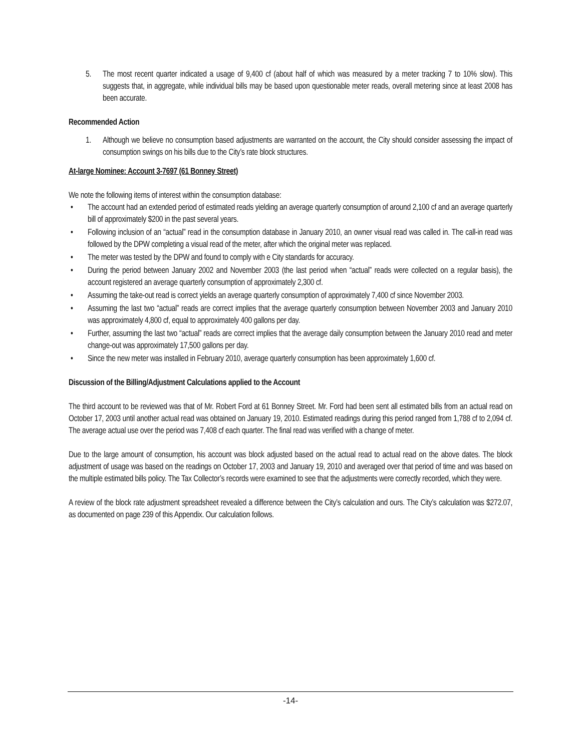5. The most recent quarter indicated a usage of 9,400 cf (about half of which was measured by a meter tracking 7 to 10% slow). This suggests that, in aggregate, while individual bills may be based upon questionable meter reads, overall metering since at least 2008 has been accurate.
Recommended Action
1. Although we believe no consumption based adjustments are warranted on the account, the City should consider assessing the impact of consumption swings on his bills due to the City’s rate block structures.
At-large Nominee: Account 3-7697 (61 Bonney Street)
We note the following items of interest within the consumption database:
• The account had an extended period of estimated reads yielding an average quarterly consumption of around 2,100 cf and an average quarterly bill of approximately $200 in the past several years.
• Following inclusion of an “actual” read in the consumption database in January 2010, an owner visual read was called in. The call-in read was followed by the DPW completing a visual read of the meter, after which the original meter was replaced.
• The meter was tested by the DPW and found to comply with e City standards for accuracy.
• During the period between January 2002 and November 2003 (the last period when “actual” reads were collected on a regular basis), the account registered an average quarterly consumption of approximately 2,300 cf.
• Assuming the take-out read is correct yields an average quarterly consumption of approximately 7,400 cf since November 2003.
• Assuming the last two “actual” reads are correct implies that the average quarterly consumption between November 2003 and January 2010 was approximately 4,800 cf, equal to approximately 400 gallons per day.
• Further, assuming the last two “actual” reads are correct implies that the average daily consumption between the January 2010 read and meter change-out was approximately 17,500 gallons per day.
• Since the new meter was installed in February 2010, average quarterly consumption has been approximately 1,600 cf.
Discussion of the Billing/Adjustment Calculations applied to the Account
The third account to be reviewed was that of Mr. Robert Ford at 61 Bonney Street. Mr. Ford had been sent all estimated bills from an actual read on October 17, 2003 until another actual read was obtained on January 19, 2010. Estimated readings during this period ranged from 1,788 cf to 2,094 cf. The average actual use over the period was 7,408 cf each quarter. The final read was verified with a change of meter.
Due to the large amount of consumption, his account was block adjusted based on the actual read to actual read on the above dates. The block adjustment of usage was based on the readings on October 17, 2003 and January 19, 2010 and averaged over that period of time and was based on the multiple estimated bills policy. The Tax Collector’s records were examined to see that the adjustments were correctly recorded, which they were.
A review of the block rate adjustment spreadsheet revealed a difference between the City’s calculation and ours. The City’s calculation was $272.07, as documented on page 239 of this Appendix. Our calculation follows.
-14-